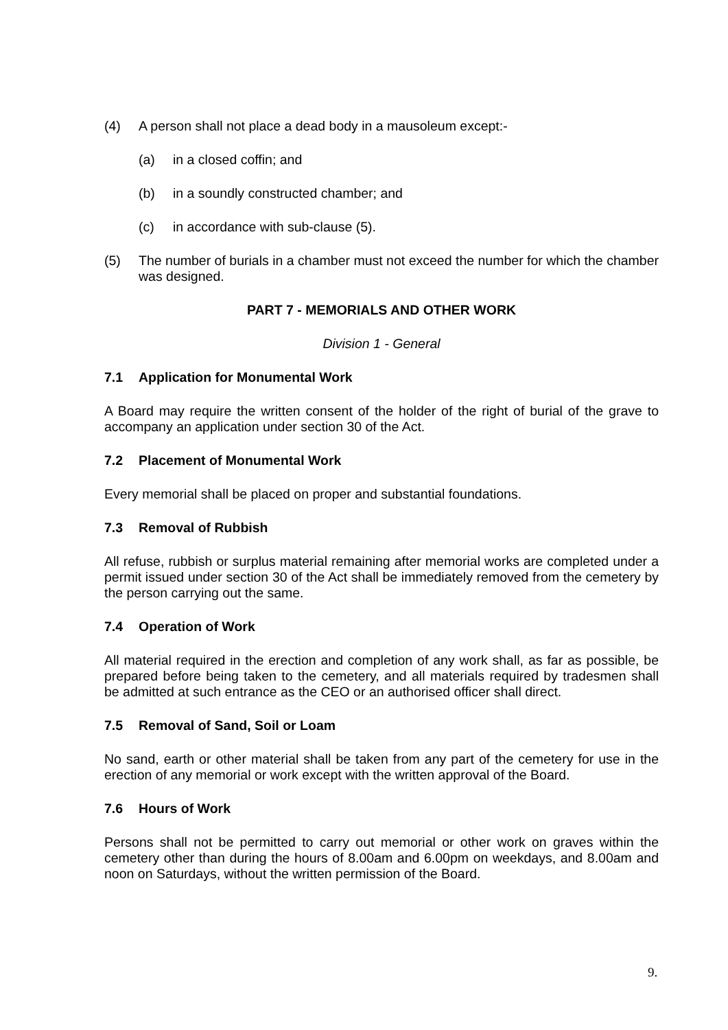(4) A person shall not place a dead body in a mausoleum except:-
(a) in a closed coffin; and
(b) in a soundly constructed chamber; and
(c) in accordance with sub-clause (5).
(5) The number of burials in a chamber must not exceed the number for which the chamber was designed.
PART 7 - MEMORIALS AND OTHER WORK
Division 1 - General
7.1 Application for Monumental Work
A Board may require the written consent of the holder of the right of burial of the grave to accompany an application under section 30 of the Act.
7.2 Placement of Monumental Work
Every memorial shall be placed on proper and substantial foundations.
7.3 Removal of Rubbish
All refuse, rubbish or surplus material remaining after memorial works are completed under a permit issued under section 30 of the Act shall be immediately removed from the cemetery by the person carrying out the same.
7.4 Operation of Work
All material required in the erection and completion of any work shall, as far as possible, be prepared before being taken to the cemetery, and all materials required by tradesmen shall be admitted at such entrance as the CEO or an authorised officer shall direct.
7.5 Removal of Sand, Soil or Loam
No sand, earth or other material shall be taken from any part of the cemetery for use in the erection of any memorial or work except with the written approval of the Board.
7.6 Hours of Work
Persons shall not be permitted to carry out memorial or other work on graves within the cemetery other than during the hours of 8.00am and 6.00pm on weekdays, and 8.00am and noon on Saturdays, without the written permission of the Board.
9.